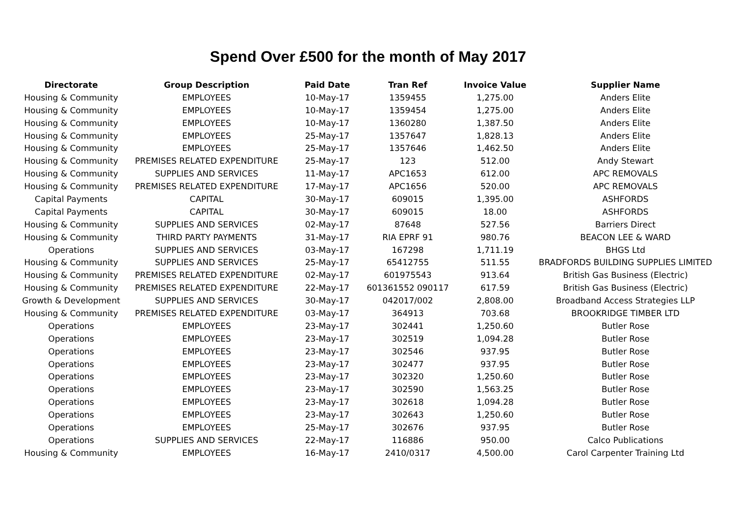Spend Over £500 for the month of May 2017
| Directorate | Group Description | Paid Date | Tran Ref | Invoice Value | Supplier Name |
| --- | --- | --- | --- | --- | --- |
| Housing & Community | EMPLOYEES | 10-May-17 | 1359455 | 1,275.00 | Anders Elite |
| Housing & Community | EMPLOYEES | 10-May-17 | 1359454 | 1,275.00 | Anders Elite |
| Housing & Community | EMPLOYEES | 10-May-17 | 1360280 | 1,387.50 | Anders Elite |
| Housing & Community | EMPLOYEES | 25-May-17 | 1357647 | 1,828.13 | Anders Elite |
| Housing & Community | EMPLOYEES | 25-May-17 | 1357646 | 1,462.50 | Anders Elite |
| Housing & Community | PREMISES RELATED EXPENDITURE | 25-May-17 | 123 | 512.00 | Andy Stewart |
| Housing & Community | SUPPLIES AND SERVICES | 11-May-17 | APC1653 | 612.00 | APC REMOVALS |
| Housing & Community | PREMISES RELATED EXPENDITURE | 17-May-17 | APC1656 | 520.00 | APC REMOVALS |
| Capital Payments | CAPITAL | 30-May-17 | 609015 | 1,395.00 | ASHFORDS |
| Capital Payments | CAPITAL | 30-May-17 | 609015 | 18.00 | ASHFORDS |
| Housing & Community | SUPPLIES AND SERVICES | 02-May-17 | 87648 | 527.56 | Barriers Direct |
| Housing & Community | THIRD PARTY PAYMENTS | 31-May-17 | RIA EPRF 91 | 980.76 | BEACON LEE & WARD |
| Operations | SUPPLIES AND SERVICES | 03-May-17 | 167298 | 1,711.19 | BHGS Ltd |
| Housing & Community | SUPPLIES AND SERVICES | 25-May-17 | 65412755 | 511.55 | BRADFORDS BUILDING SUPPLIES LIMITED |
| Housing & Community | PREMISES RELATED EXPENDITURE | 02-May-17 | 601975543 | 913.64 | British Gas Business (Electric) |
| Housing & Community | PREMISES RELATED EXPENDITURE | 22-May-17 | 601361552 090117 | 617.59 | British Gas Business (Electric) |
| Growth & Development | SUPPLIES AND SERVICES | 30-May-17 | 042017/002 | 2,808.00 | Broadband Access Strategies LLP |
| Housing & Community | PREMISES RELATED EXPENDITURE | 03-May-17 | 364913 | 703.68 | BROOKRIDGE TIMBER LTD |
| Operations | EMPLOYEES | 23-May-17 | 302441 | 1,250.60 | Butler Rose |
| Operations | EMPLOYEES | 23-May-17 | 302519 | 1,094.28 | Butler Rose |
| Operations | EMPLOYEES | 23-May-17 | 302546 | 937.95 | Butler Rose |
| Operations | EMPLOYEES | 23-May-17 | 302477 | 937.95 | Butler Rose |
| Operations | EMPLOYEES | 23-May-17 | 302320 | 1,250.60 | Butler Rose |
| Operations | EMPLOYEES | 23-May-17 | 302590 | 1,563.25 | Butler Rose |
| Operations | EMPLOYEES | 23-May-17 | 302618 | 1,094.28 | Butler Rose |
| Operations | EMPLOYEES | 23-May-17 | 302643 | 1,250.60 | Butler Rose |
| Operations | EMPLOYEES | 25-May-17 | 302676 | 937.95 | Butler Rose |
| Operations | SUPPLIES AND SERVICES | 22-May-17 | 116886 | 950.00 | Calco Publications |
| Housing & Community | EMPLOYEES | 16-May-17 | 2410/0317 | 4,500.00 | Carol Carpenter Training Ltd |